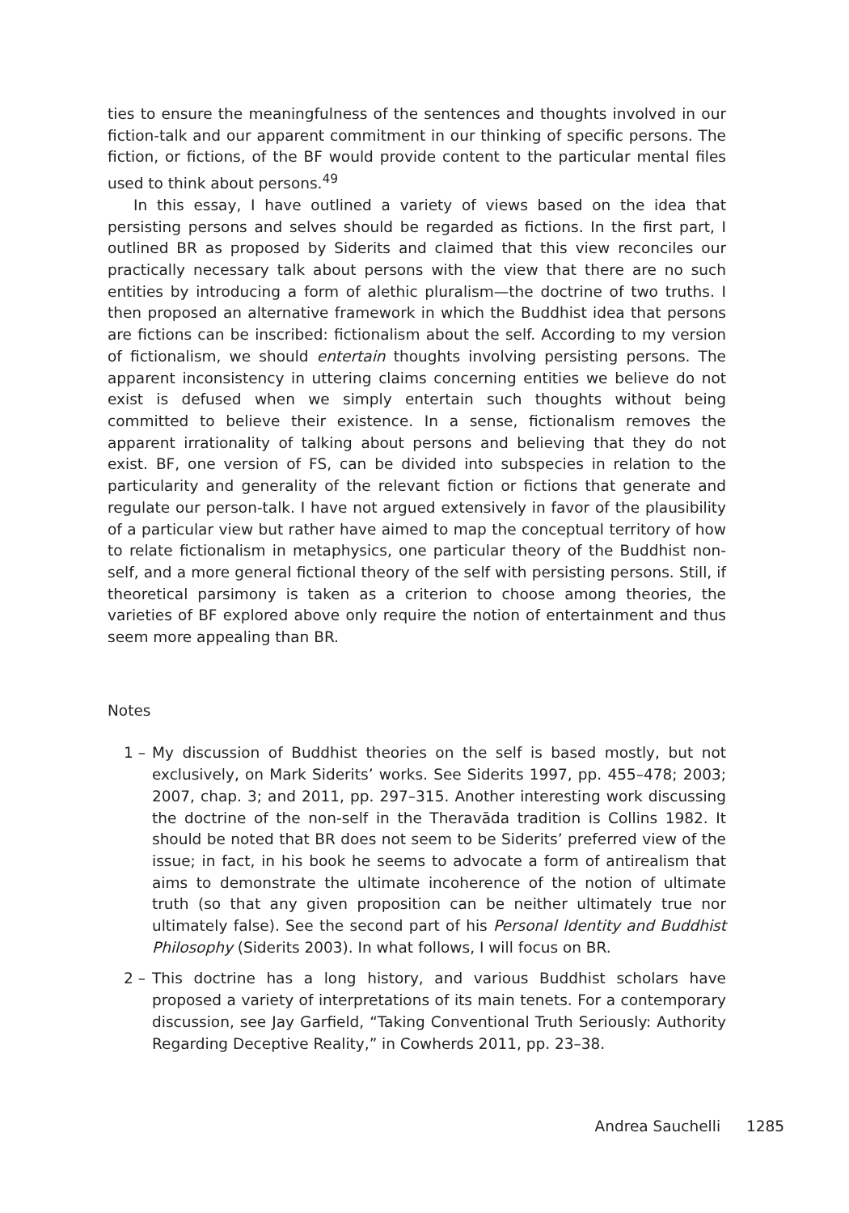ties to ensure the meaningfulness of the sentences and thoughts involved in our fiction-talk and our apparent commitment in our thinking of specific persons. The fiction, or fictions, of the BF would provide content to the particular mental files used to think about persons.<sup>49</sup>
In this essay, I have outlined a variety of views based on the idea that persisting persons and selves should be regarded as fictions. In the first part, I outlined BR as proposed by Siderits and claimed that this view reconciles our practically necessary talk about persons with the view that there are no such entities by introducing a form of alethic pluralism—the doctrine of two truths. I then proposed an alternative framework in which the Buddhist idea that persons are fictions can be inscribed: fictionalism about the self. According to my version of fictionalism, we should entertain thoughts involving persisting persons. The apparent inconsistency in uttering claims concerning entities we believe do not exist is defused when we simply entertain such thoughts without being committed to believe their existence. In a sense, fictionalism removes the apparent irrationality of talking about persons and believing that they do not exist. BF, one version of FS, can be divided into subspecies in relation to the particularity and generality of the relevant fiction or fictions that generate and regulate our person-talk. I have not argued extensively in favor of the plausibility of a particular view but rather have aimed to map the conceptual territory of how to relate fictionalism in metaphysics, one particular theory of the Buddhist non-self, and a more general fictional theory of the self with persisting persons. Still, if theoretical parsimony is taken as a criterion to choose among theories, the varieties of BF explored above only require the notion of entertainment and thus seem more appealing than BR.
Notes
1 – My discussion of Buddhist theories on the self is based mostly, but not exclusively, on Mark Siderits’ works. See Siderits 1997, pp. 455–478; 2003; 2007, chap. 3; and 2011, pp. 297–315. Another interesting work discussing the doctrine of the non-self in the Theravāda tradition is Collins 1982. It should be noted that BR does not seem to be Siderits’ preferred view of the issue; in fact, in his book he seems to advocate a form of antirealism that aims to demonstrate the ultimate incoherence of the notion of ultimate truth (so that any given proposition can be neither ultimately true nor ultimately false). See the second part of his Personal Identity and Buddhist Philosophy (Siderits 2003). In what follows, I will focus on BR.
2 – This doctrine has a long history, and various Buddhist scholars have proposed a variety of interpretations of its main tenets. For a contemporary discussion, see Jay Garfield, “Taking Conventional Truth Seriously: Authority Regarding Deceptive Reality,” in Cowherds 2011, pp. 23–38.
Andrea Sauchelli 1285